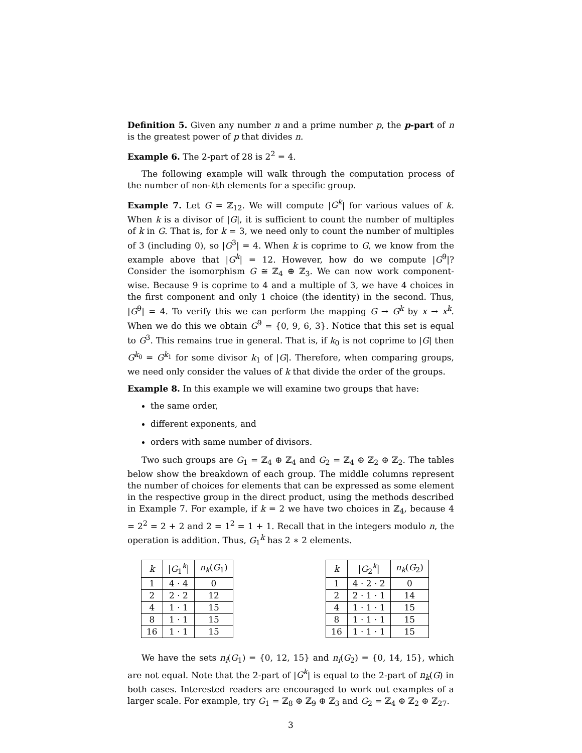Definition 5. Given any number n and a prime number p, the p-part of n is the greatest power of p that divides n.
Example 6. The 2-part of 28 is 2<sup>2</sup> = 4.
The following example will walk through the computation process of the number of non-kth elements for a specific group.
Example 7. Let G = ℤ<sub>12</sub>. We will compute |G<sup>k</sup>| for various values of k. When k is a divisor of |G|, it is sufficient to count the number of multiples of k in G. That is, for k = 3, we need only to count the number of multiples of 3 (including 0), so |G<sup>3</sup>| = 4. When k is coprime to G, we know from the example above that |G<sup>k</sup>| = 12. However, how do we compute |G<sup>9</sup>|? Consider the isomorphism G ≅ ℤ<sub>4</sub> ⊕ ℤ<sub>3</sub>. We can now work component-wise. Because 9 is coprime to 4 and a multiple of 3, we have 4 choices in the first component and only 1 choice (the identity) in the second. Thus, |G<sup>9</sup>| = 4. To verify this we can perform the mapping G → G<sup>k</sup> by x → x<sup>k</sup>. When we do this we obtain G<sup>9</sup> = {0, 9, 6, 3}. Notice that this set is equal to G<sup>3</sup>. This remains true in general. That is, if k<sub>0</sub> is not coprime to |G| then G<sup>k<sub>0</sub></sup> = G<sup>k<sub>1</sub></sup> for some divisor k<sub>1</sub> of |G|. Therefore, when comparing groups, we need only consider the values of k that divide the order of the groups.
Example 8. In this example we will examine two groups that have:
the same order,
different exponents, and
orders with same number of divisors.
Two such groups are G<sub>1</sub> = ℤ<sub>4</sub> ⊕ ℤ<sub>4</sub> and G<sub>2</sub> = ℤ<sub>4</sub> ⊕ ℤ<sub>2</sub> ⊕ ℤ<sub>2</sub>. The tables below show the breakdown of each group. The middle columns represent the number of choices for elements that can be expressed as some element in the respective group in the direct product, using the methods described in Example 7. For example, if k = 2 we have two choices in ℤ<sub>4</sub>, because 4 = 2<sup>2</sup> = 2 + 2 and 2 = 1<sup>2</sup> = 1 + 1. Recall that in the integers modulo n, the operation is addition. Thus, G<sub>1</sub><sup>k</sup> has 2 ∗ 2 elements.
| k | / G<sub>1</sub><sup>k</sup>/ | n<sub>k</sub> ( G<sub>1</sub>) |
| --- | --- | --- |
| 1 | 4 · 4 | 0 |
| 2 | 2 · 2 | 12 |
| 4 | 1 · 1 | 15 |
| 8 | 1 · 1 | 15 |
| 16 | 1 · 1 | 15 |
| k | / G<sub>2</sub><sup>k</sup>/ | n<sub>k</sub> ( G<sub>2</sub>) |
| --- | --- | --- |
| 1 | 4 · 2 · 2 | 0 |
| 2 | 2 · 1 · 1 | 14 |
| 4 | 1 · 1 · 1 | 15 |
| 8 | 1 · 1 · 1 | 15 |
| 16 | 1 · 1 · 1 | 15 |
We have the sets n<sub>i</sub>(G<sub>1</sub>) = {0, 12, 15} and n<sub>i</sub>(G<sub>2</sub>) = {0, 14, 15}, which are not equal. Note that the 2-part of |G<sup>k</sup>| is equal to the 2-part of n<sub>k</sub>(G) in both cases. Interested readers are encouraged to work out examples of a larger scale. For example, try G<sub>1</sub> = ℤ<sub>8</sub> ⊕ ℤ<sub>9</sub> ⊕ ℤ<sub>3</sub> and G<sub>2</sub> = ℤ<sub>4</sub> ⊕ ℤ<sub>2</sub> ⊕ ℤ<sub>27</sub>.
3